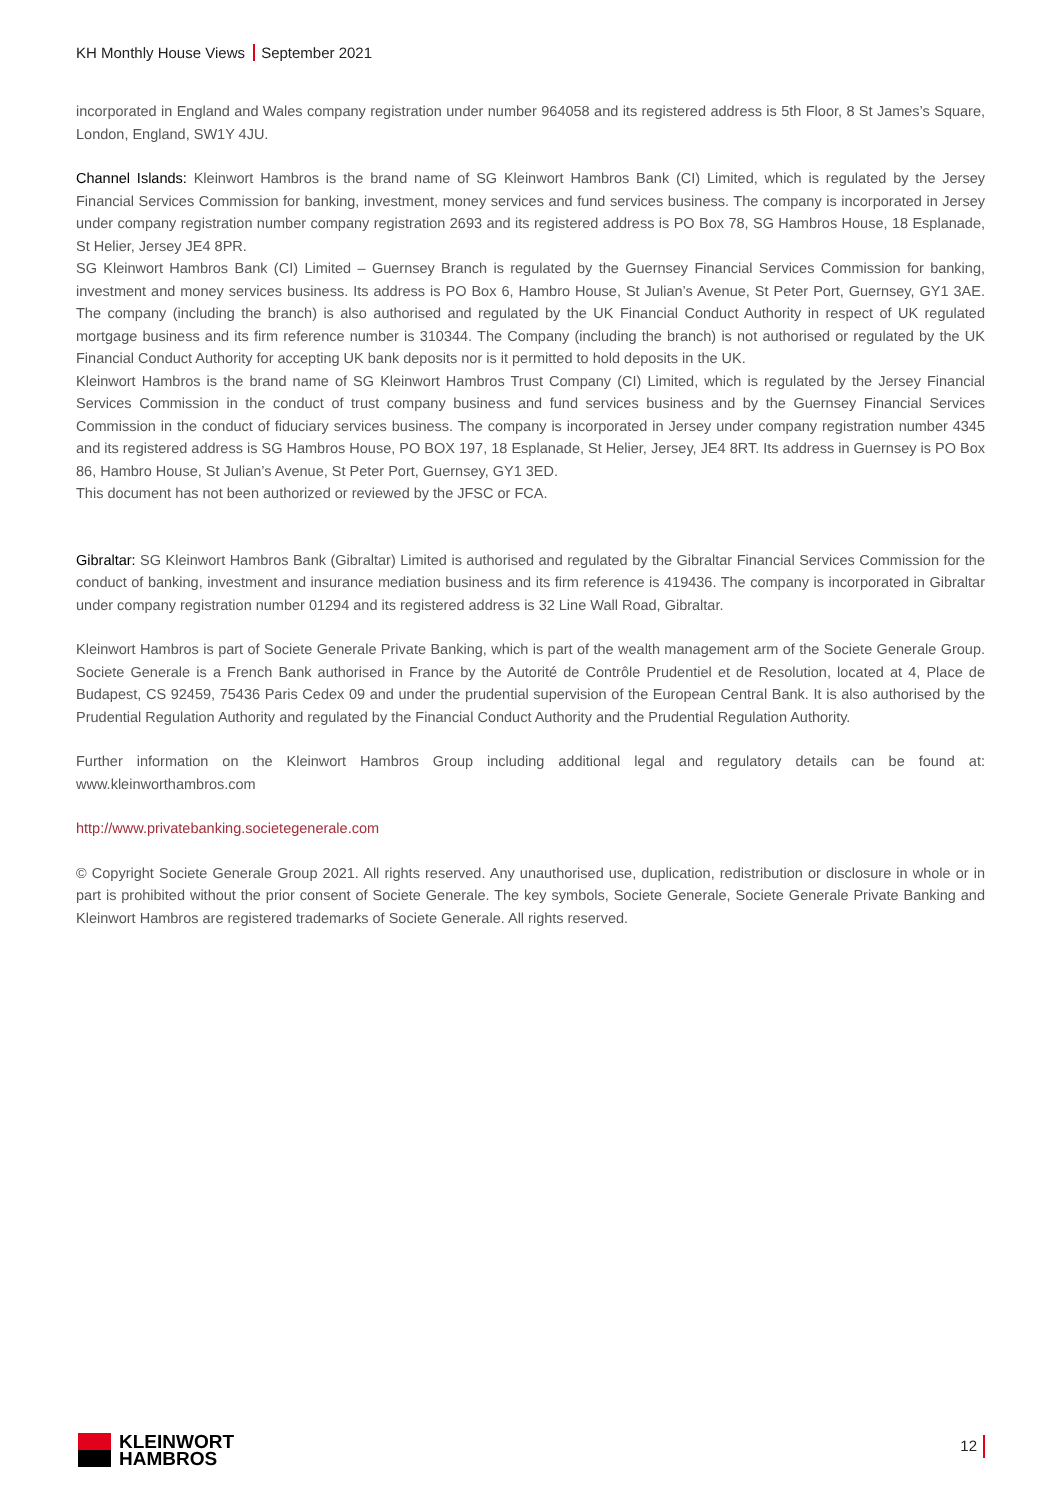KH Monthly House Views September 2021
incorporated in England and Wales company registration under number 964058 and its registered address is 5th Floor, 8 St James’s Square, London, England, SW1Y 4JU.
Channel Islands: Kleinwort Hambros is the brand name of SG Kleinwort Hambros Bank (CI) Limited, which is regulated by the Jersey Financial Services Commission for banking, investment, money services and fund services business. The company is incorporated in Jersey under company registration number company registration 2693 and its registered address is PO Box 78, SG Hambros House, 18 Esplanade, St Helier, Jersey JE4 8PR.
SG Kleinwort Hambros Bank (CI) Limited – Guernsey Branch is regulated by the Guernsey Financial Services Commission for banking, investment and money services business. Its address is PO Box 6, Hambro House, St Julian’s Avenue, St Peter Port, Guernsey, GY1 3AE. The company (including the branch) is also authorised and regulated by the UK Financial Conduct Authority in respect of UK regulated mortgage business and its firm reference number is 310344. The Company (including the branch) is not authorised or regulated by the UK Financial Conduct Authority for accepting UK bank deposits nor is it permitted to hold deposits in the UK.
Kleinwort Hambros is the brand name of SG Kleinwort Hambros Trust Company (CI) Limited, which is regulated by the Jersey Financial Services Commission in the conduct of trust company business and fund services business and by the Guernsey Financial Services Commission in the conduct of fiduciary services business. The company is incorporated in Jersey under company registration number 4345 and its registered address is SG Hambros House, PO BOX 197, 18 Esplanade, St Helier, Jersey, JE4 8RT. Its address in Guernsey is PO Box 86, Hambro House, St Julian’s Avenue, St Peter Port, Guernsey, GY1 3ED.
This document has not been authorized or reviewed by the JFSC or FCA.
Gibraltar: SG Kleinwort Hambros Bank (Gibraltar) Limited is authorised and regulated by the Gibraltar Financial Services Commission for the conduct of banking, investment and insurance mediation business and its firm reference is 419436. The company is incorporated in Gibraltar under company registration number 01294 and its registered address is 32 Line Wall Road, Gibraltar.
Kleinwort Hambros is part of Societe Generale Private Banking, which is part of the wealth management arm of the Societe Generale Group. Societe Generale is a French Bank authorised in France by the Autorité de Contrôle Prudentiel et de Resolution, located at 4, Place de Budapest, CS 92459, 75436 Paris Cedex 09 and under the prudential supervision of the European Central Bank. It is also authorised by the Prudential Regulation Authority and regulated by the Financial Conduct Authority and the Prudential Regulation Authority.
Further information on the Kleinwort Hambros Group including additional legal and regulatory details can be found at: www.kleinworthambros.com
http://www.privatebanking.societegenerale.com
© Copyright Societe Generale Group 2021. All rights reserved. Any unauthorised use, duplication, redistribution or disclosure in whole or in part is prohibited without the prior consent of Societe Generale. The key symbols, Societe Generale, Societe Generale Private Banking and Kleinwort Hambros are registered trademarks of Societe Generale. All rights reserved.
KLEINWORT
HAMBROS
12